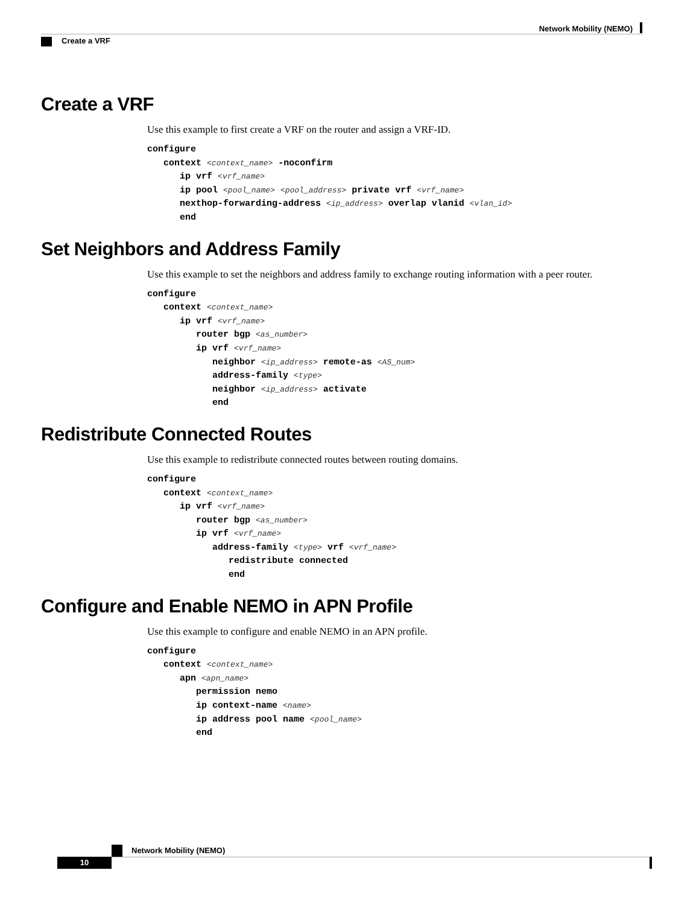Network Mobility (NEMO)
Create a VRF
Create a VRF
Use this example to first create a VRF on the router and assign a VRF-ID.
configure
   context <context_name> -noconfirm
      ip vrf <vrf_name>
      ip pool <pool_name> <pool_address> private vrf <vrf_name>
      nexthop-forwarding-address <ip_address> overlap vlanid <vlan_id>
      end
Set Neighbors and Address Family
Use this example to set the neighbors and address family to exchange routing information with a peer router.
configure
   context <context_name>
      ip vrf <vrf_name>
         router bgp <as_number>
         ip vrf <vrf_name>
            neighbor <ip_address> remote-as <AS_num>
            address-family <type>
            neighbor <ip_address> activate
            end
Redistribute Connected Routes
Use this example to redistribute connected routes between routing domains.
configure
   context <context_name>
      ip vrf <vrf_name>
         router bgp <as_number>
         ip vrf <vrf_name>
            address-family <type> vrf <vrf_name>
               redistribute connected
               end
Configure and Enable NEMO in APN Profile
Use this example to configure and enable NEMO in an APN profile.
configure
   context <context_name>
      apn <apn_name>
         permission nemo
         ip context-name <name>
         ip address pool name <pool_name>
         end
Network Mobility (NEMO)
10